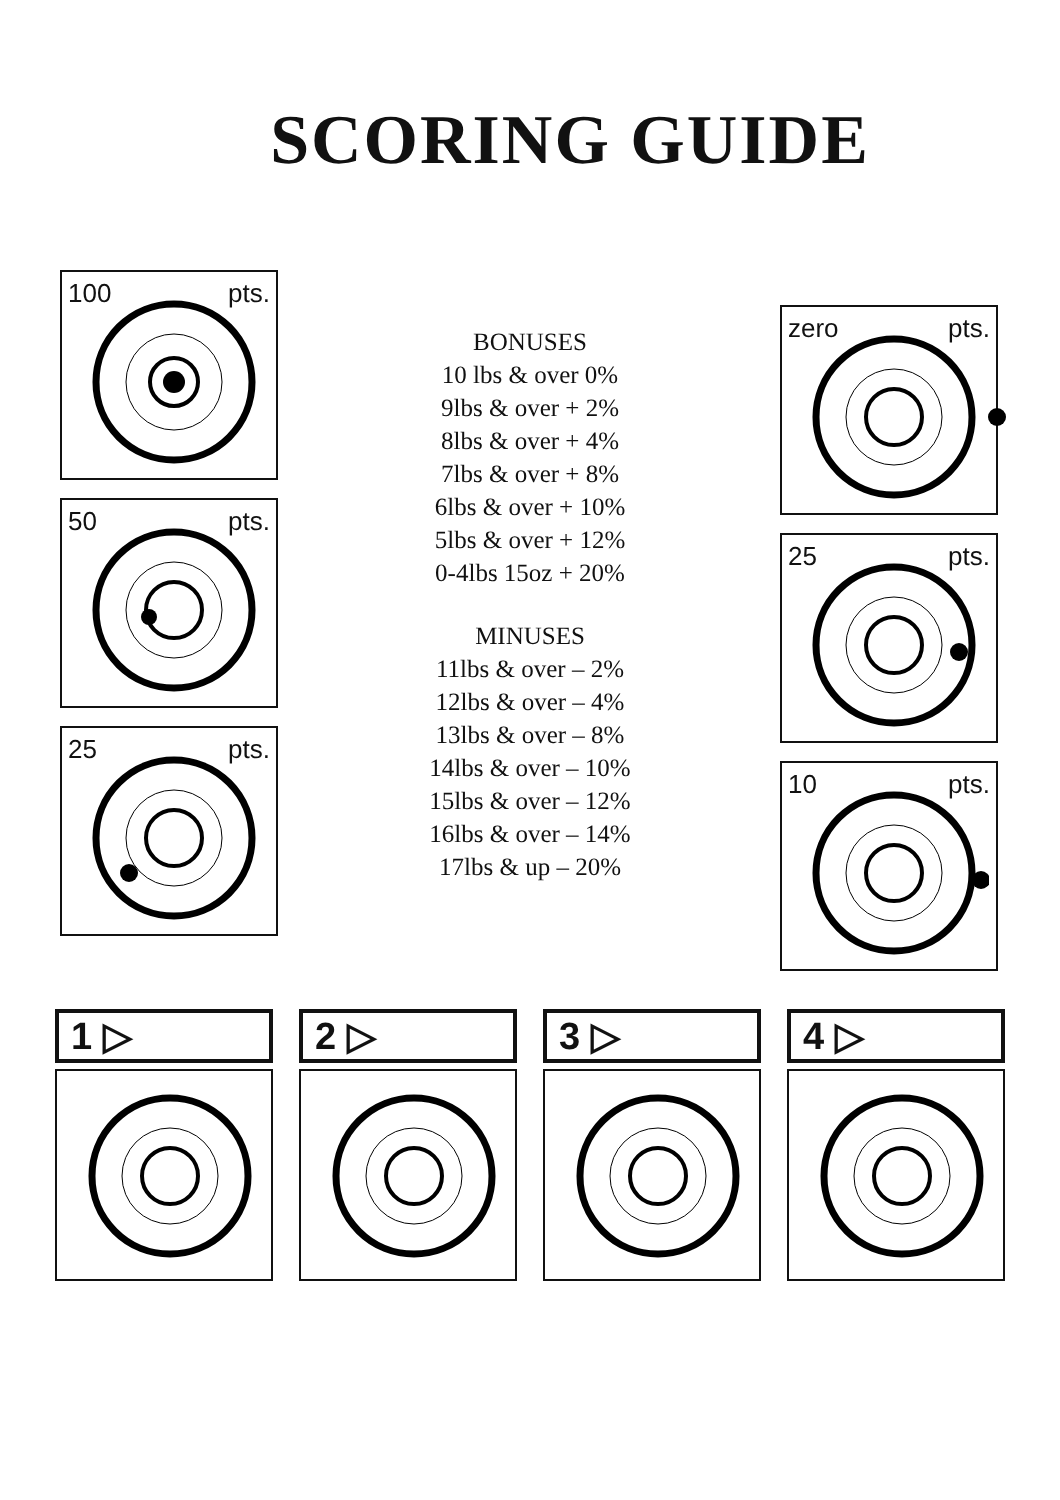SCORING GUIDE
100 pts.
50 pts.
25 pts.
BONUSES
10 lbs & over 0%
9lbs & over + 2%
8lbs & over + 4%
7lbs & over + 8%
6lbs & over + 10%
5lbs & over + 12%
0-4lbs 15oz + 20%
MINUSES
11lbs & over – 2%
12lbs & over – 4%
13lbs & over – 8%
14lbs & over – 10%
15lbs & over – 12%
16lbs & over – 14%
17lbs & up – 20%
zero pts.
25 pts.
10 pts.
1 ▷ 2 ▷ 3 ▷ 4 ▷